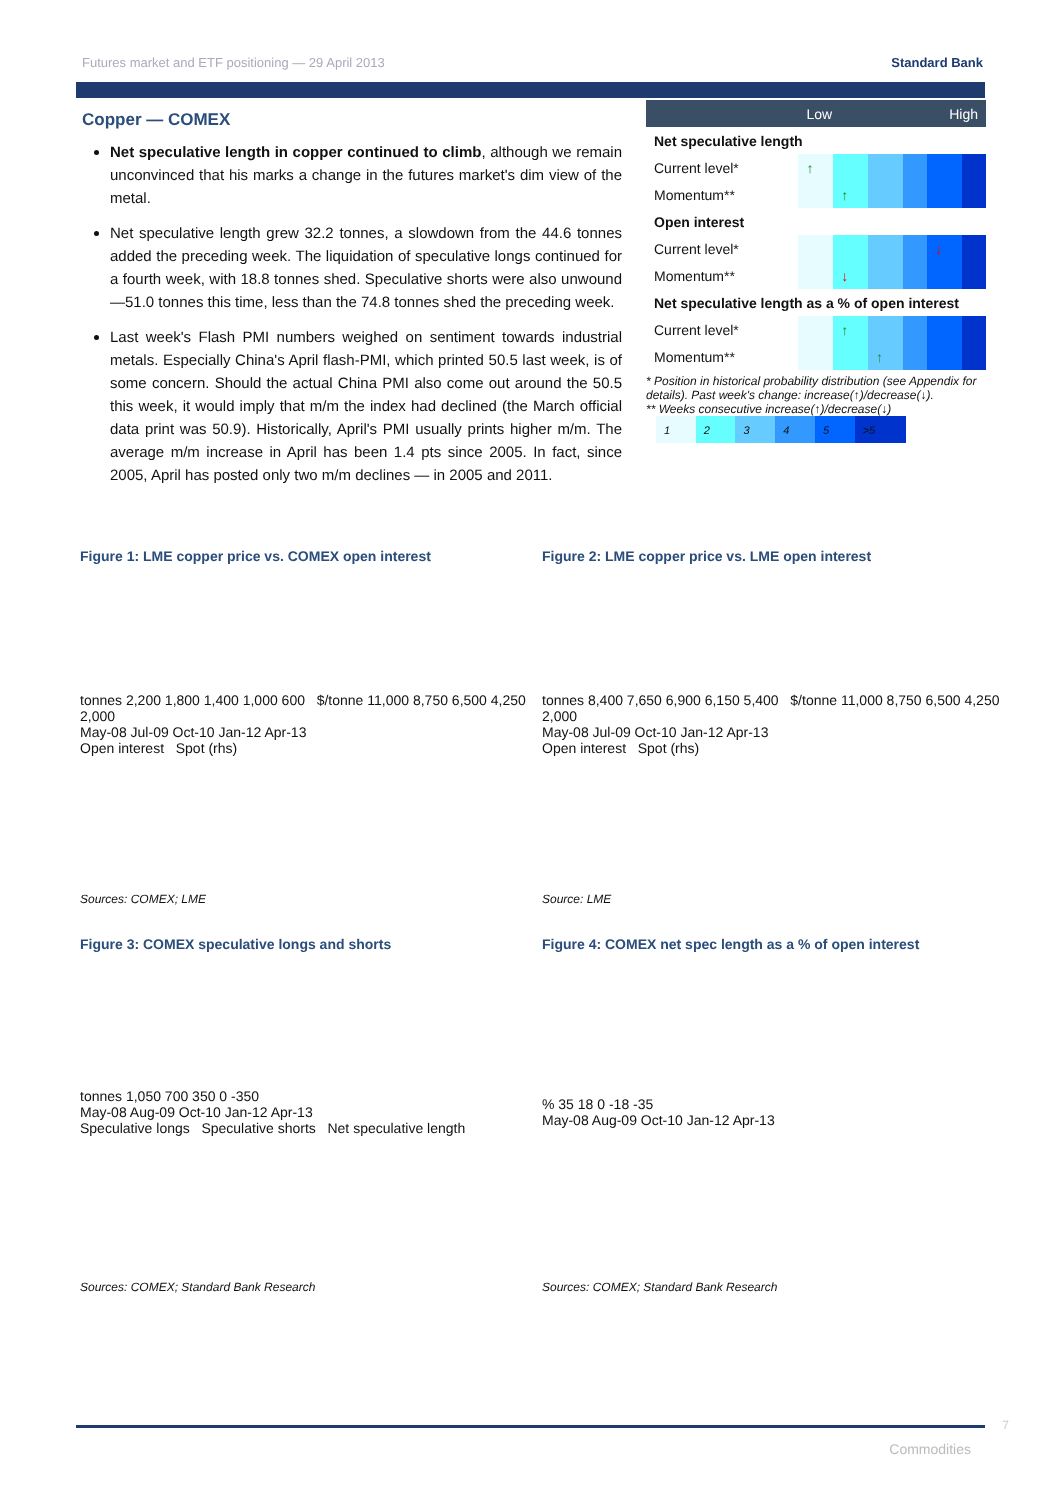Futures market and ETF positioning — 29 April 2013 Standard Bank
Copper — COMEX
Net speculative length in copper continued to climb, although we remain unconvinced that his marks a change in the futures market's dim view of the metal.
Net speculative length grew 32.2 tonnes, a slowdown from the 44.6 tonnes added the preceding week. The liquidation of speculative longs continued for a fourth week, with 18.8 tonnes shed. Speculative shorts were also unwound—51.0 tonnes this time, less than the 74.8 tonnes shed the preceding week.
Last week's Flash PMI numbers weighed on sentiment towards industrial metals. Especially China's April flash-PMI, which printed 50.5 last week, is of some concern. Should the actual China PMI also come out around the 50.5 this week, it would imply that m/m the index had declined (the March official data print was 50.9). Historically, April's PMI usually prints higher m/m. The average m/m increase in April has been 1.4 pts since 2005. In fact, since 2005, April has posted only two m/m declines — in 2005 and 2011.
| | Low | | | High | | |
| Net speculative length | | | | | | |
| Current level* | ↑ | | | | | |
| Momentum** | | ↑ | | | | |
| Open interest | | | | | | |
| Current level* | | | | | ↓ | |
| Momentum** | | ↓ | | | | |
| Net speculative length as a % of open interest | | | | | | |
| Current level* | | ↑ | | | | |
| Momentum** | | | ↑ | | | |
* Position in historical probability distribution (see Appendix for details). Past week's change: increase(↑)/decrease(↓).
** Weeks consecutive increase(↑)/decrease(↓)
| 1 | 2 | 3 | 4 | 5 | >5 |
Figure 1: LME copper price vs. COMEX open interest
tonnes 2,200 1,800 1,400 1,000 600 $/tonne 11,000 8,750 6,500 4,250 2,000
May-08 Jul-09 Oct-10 Jan-12 Apr-13
Open interest Spot (rhs)
Sources: COMEX; LME
Figure 2: LME copper price vs. LME open interest
tonnes 8,400 7,650 6,900 6,150 5,400 $/tonne 11,000 8,750 6,500 4,250 2,000
May-08 Jul-09 Oct-10 Jan-12 Apr-13
Open interest Spot (rhs)
Source: LME
Figure 3: COMEX speculative longs and shorts
tonnes 1,050 700 350 0 -350
May-08 Aug-09 Oct-10 Jan-12 Apr-13
Speculative longs Speculative shorts Net speculative length
Sources: COMEX; Standard Bank Research
Figure 4: COMEX net spec length as a % of open interest
% 35 18 0 -18 -35
May-08 Aug-09 Oct-10 Jan-12 Apr-13
Sources: COMEX; Standard Bank Research
7
Commodities